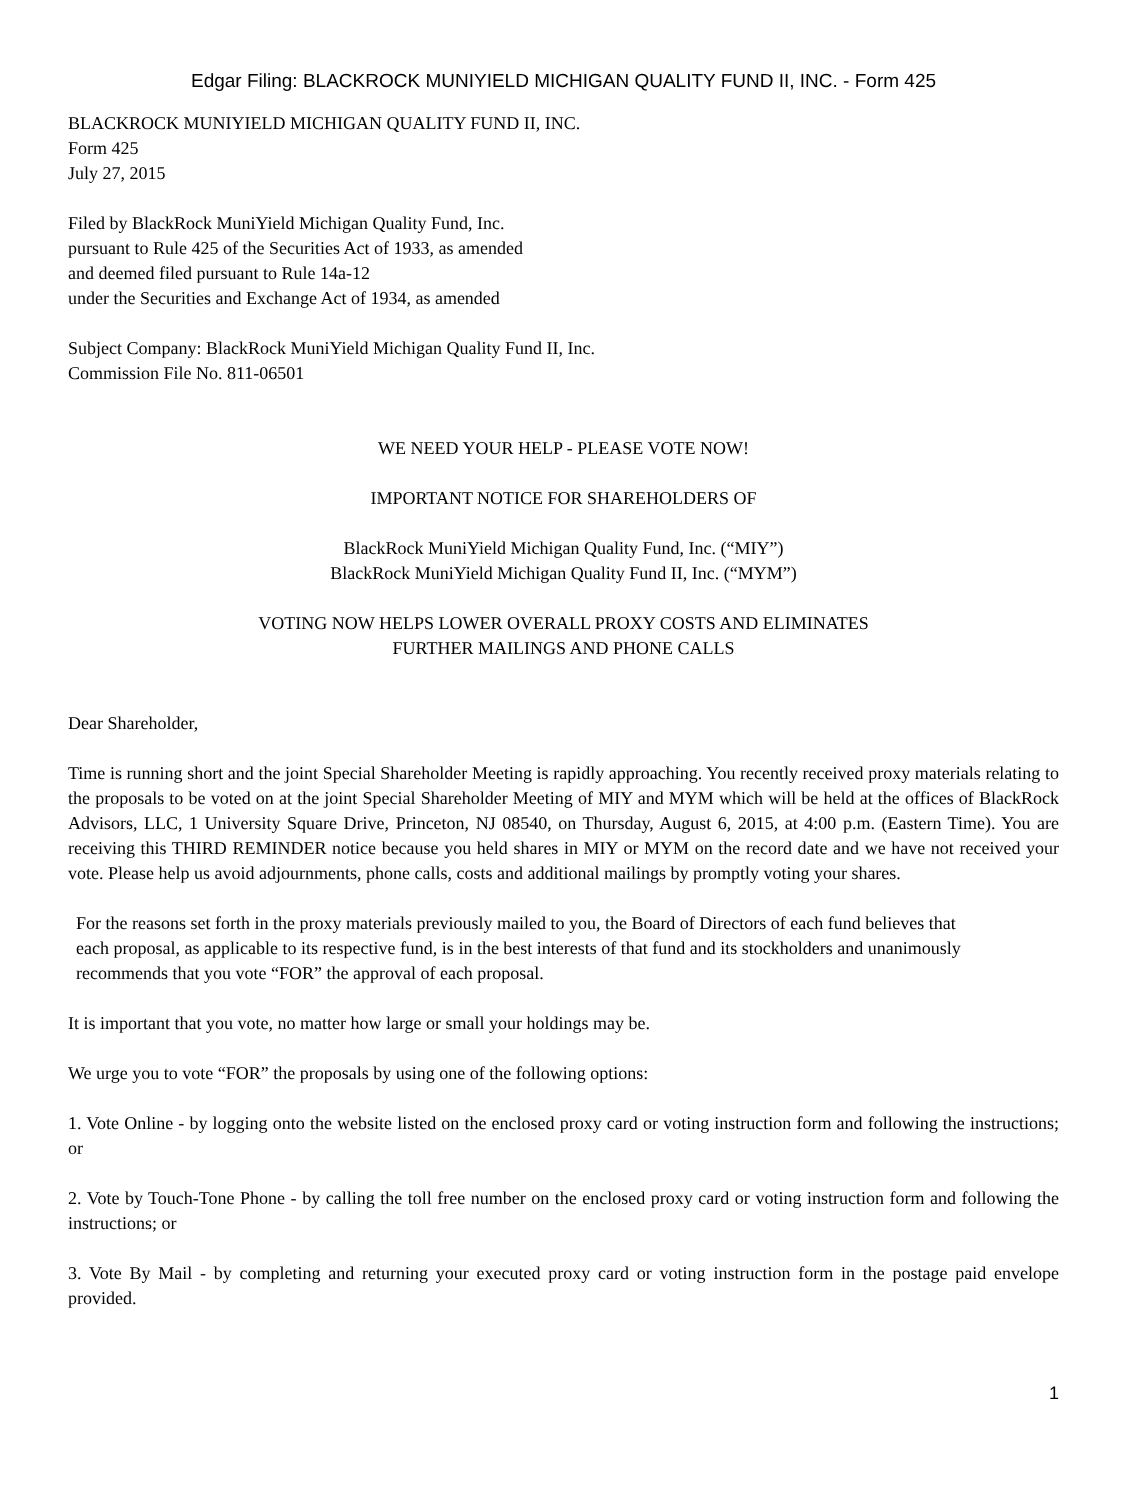Edgar Filing: BLACKROCK MUNIYIELD MICHIGAN QUALITY FUND II, INC. - Form 425
BLACKROCK MUNIYIELD MICHIGAN QUALITY FUND II, INC.
Form 425
July 27, 2015
Filed by BlackRock MuniYield Michigan Quality Fund, Inc.
pursuant to Rule 425 of the Securities Act of 1933, as amended
and deemed filed pursuant to Rule 14a-12
under the Securities and Exchange Act of 1934, as amended
Subject Company: BlackRock MuniYield Michigan Quality Fund II, Inc.
Commission File No. 811-06501
WE NEED YOUR HELP - PLEASE VOTE NOW!
IMPORTANT NOTICE FOR SHAREHOLDERS OF
BlackRock MuniYield Michigan Quality Fund, Inc. (“MIY”)
BlackRock MuniYield Michigan Quality Fund II, Inc. (“MYM”)
VOTING NOW HELPS LOWER OVERALL PROXY COSTS AND ELIMINATES
FURTHER MAILINGS AND PHONE CALLS
Dear Shareholder,
Time is running short and the joint Special Shareholder Meeting is rapidly approaching. You recently received proxy materials relating to the proposals to be voted on at the joint Special Shareholder Meeting of MIY and MYM which will be held at the offices of BlackRock Advisors, LLC, 1 University Square Drive, Princeton, NJ 08540, on Thursday, August 6, 2015, at 4:00 p.m. (Eastern Time). You are receiving this THIRD REMINDER notice because you held shares in MIY or MYM on the record date and we have not received your vote. Please help us avoid adjournments, phone calls, costs and additional mailings by promptly voting your shares.
For the reasons set forth in the proxy materials previously mailed to you, the Board of Directors of each fund believes that each proposal, as applicable to its respective fund, is in the best interests of that fund and its stockholders and unanimously recommends that you vote “FOR” the approval of each proposal.
It is important that you vote, no matter how large or small your holdings may be.
We urge you to vote “FOR” the proposals by using one of the following options:
1. Vote Online - by logging onto the website listed on the enclosed proxy card or voting instruction form and following the instructions; or
2. Vote by Touch-Tone Phone - by calling the toll free number on the enclosed proxy card or voting instruction form and following the instructions; or
3. Vote By Mail - by completing and returning your executed proxy card or voting instruction form in the postage paid envelope provided.
1